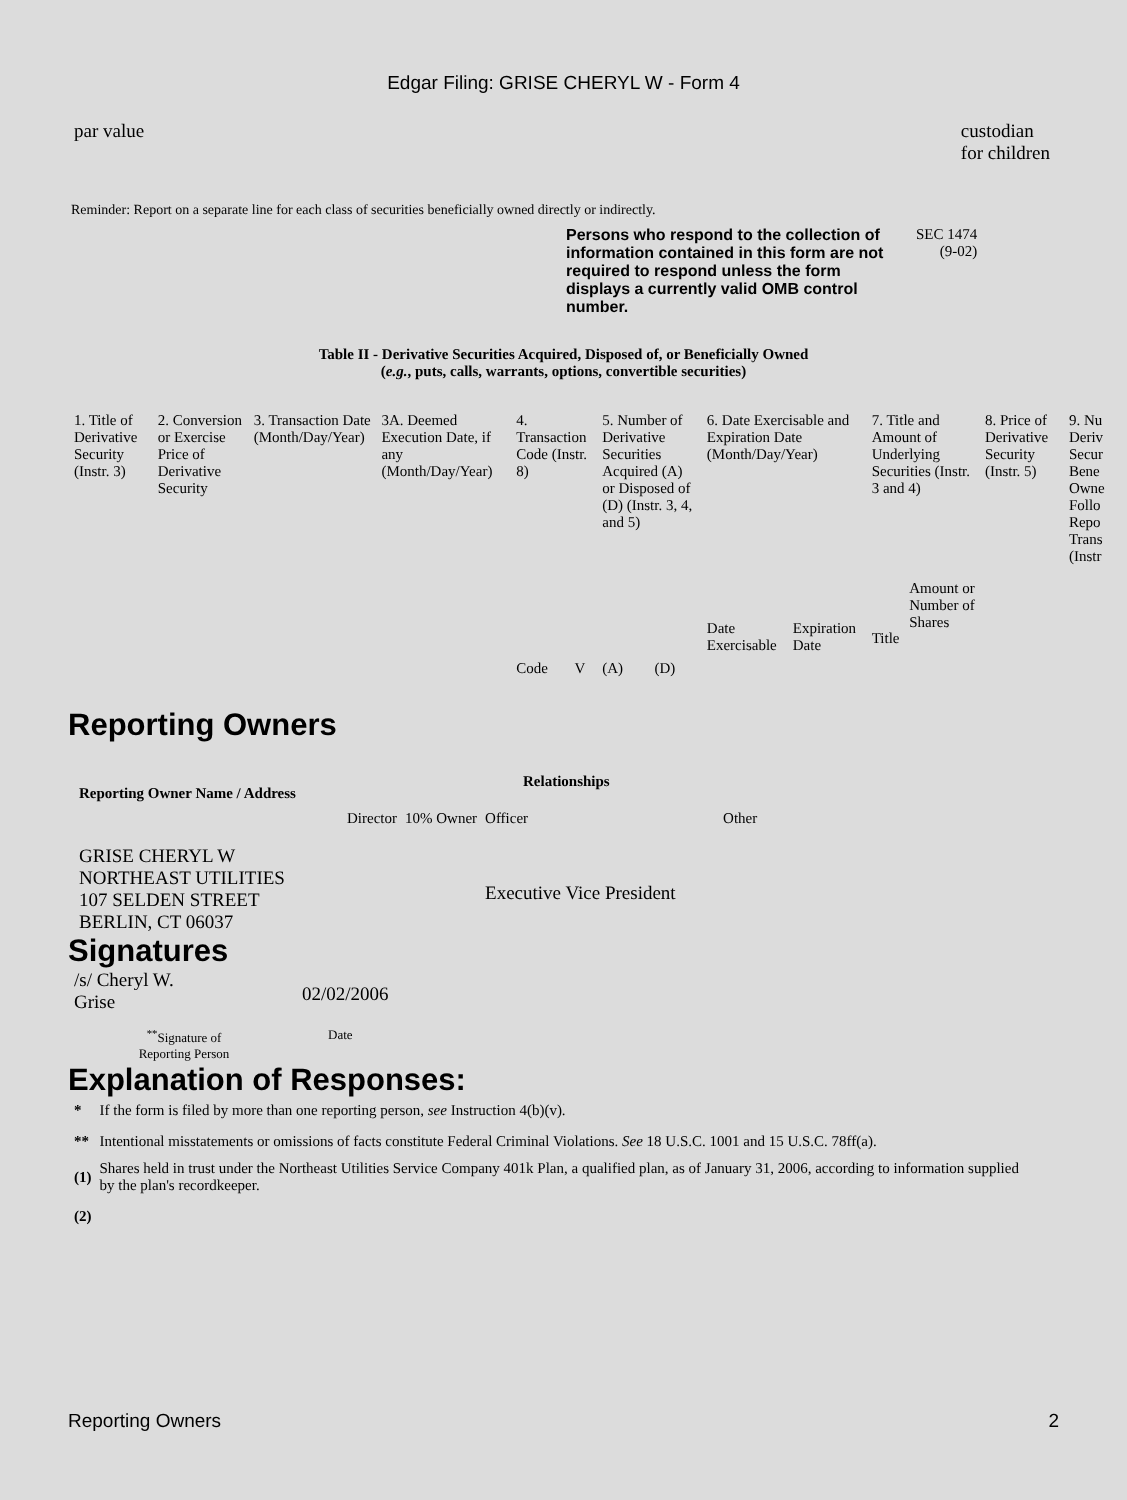Edgar Filing: GRISE CHERYL W - Form 4
par value custodian
for children
Reminder: Report on a separate line for each class of securities beneficially owned directly or indirectly.
Persons who respond to the collection of information contained in this form are not required to respond unless the form displays a currently valid OMB control number.
SEC 1474
(9-02)
Table II - Derivative Securities Acquired, Disposed of, or Beneficially Owned
(e.g., puts, calls, warrants, options, convertible securities)
| 1. Title of Derivative Security (Instr. 3) | 2. Conversion or Exercise Price of Derivative Security | 3. Transaction Date (Month/Day/Year) | 3A. Deemed Execution Date, if any (Month/Day/Year) | 4. Transaction Code (Instr. 8) | | 5. Number of Derivative Securities Acquired (A) or Disposed of (D) (Instr. 3, 4, and 5) | | 6. Date Exercisable and Expiration Date (Month/Day/Year) | | 7. Title and Amount of Underlying Securities (Instr. 3 and 4) | | 8. Price of Derivative Security (Instr. 5) | 9. Nu Deriv Secur Bene Owne Follo Repo Trans (Instr |
| | | | | Code | V | (A) | (D) | Date Exercisable | Expiration Date | Title | Amount or Number of Shares | | |
Reporting Owners
| Reporting Owner Name / Address | Relationships | | | |
| --- | --- | --- | --- | --- |
| | Director | 10% Owner | Officer | Other |
| GRISE CHERYL W NORTHEAST UTILITIES 107 SELDEN STREET BERLIN, CT 06037 | | | Executive Vice President | |
Signatures
| /s/ Cheryl W. Grise | 02/02/2006 |
| <sup>**</sup> Signature of Reporting Person | Date |
Explanation of Responses:
| * | If the form is filed by more than one reporting person, see Instruction 4(b)(v). |
| ** | Intentional misstatements or omissions of facts constitute Federal Criminal Violations. See 18 U.S.C. 1001 and 15 U.S.C. 78ff(a). |
| (1) | Shares held in trust under the Northeast Utilities Service Company 401k Plan, a qualified plan, as of January 31, 2006, according to information supplied by the plan's recordkeeper. |
| (2) | |
Reporting Owners 2